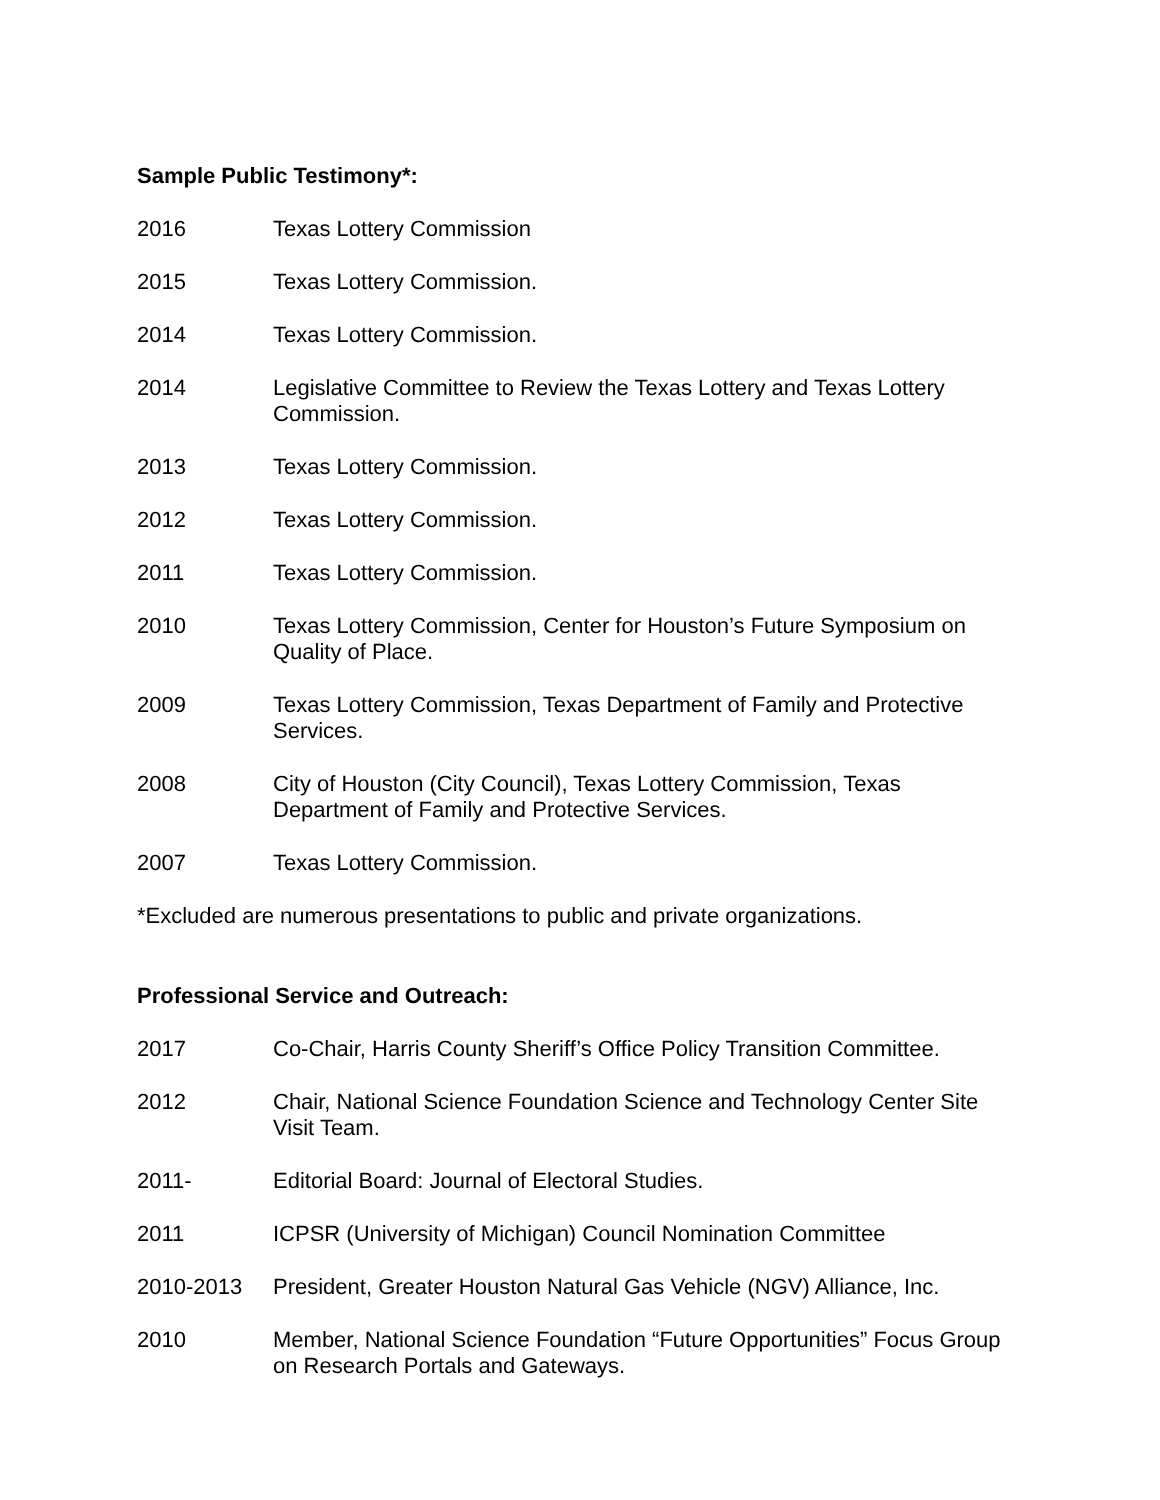Sample Public Testimony*:
2016 Texas Lottery Commission
2015 Texas Lottery Commission.
2014 Texas Lottery Commission.
2014 Legislative Committee to Review the Texas Lottery and Texas Lottery Commission.
2013 Texas Lottery Commission.
2012 Texas Lottery Commission.
2011 Texas Lottery Commission.
2010 Texas Lottery Commission, Center for Houston’s Future Symposium on Quality of Place.
2009 Texas Lottery Commission, Texas Department of Family and Protective Services.
2008 City of Houston (City Council), Texas Lottery Commission, Texas Department of Family and Protective Services.
2007 Texas Lottery Commission.
*Excluded are numerous presentations to public and private organizations.
Professional Service and Outreach:
2017 Co-Chair, Harris County Sheriff’s Office Policy Transition Committee.
2012 Chair, National Science Foundation Science and Technology Center Site Visit Team.
2011- Editorial Board: Journal of Electoral Studies.
2011 ICPSR (University of Michigan) Council Nomination Committee
2010-2013 President, Greater Houston Natural Gas Vehicle (NGV) Alliance, Inc.
2010 Member, National Science Foundation “Future Opportunities” Focus Group on Research Portals and Gateways.